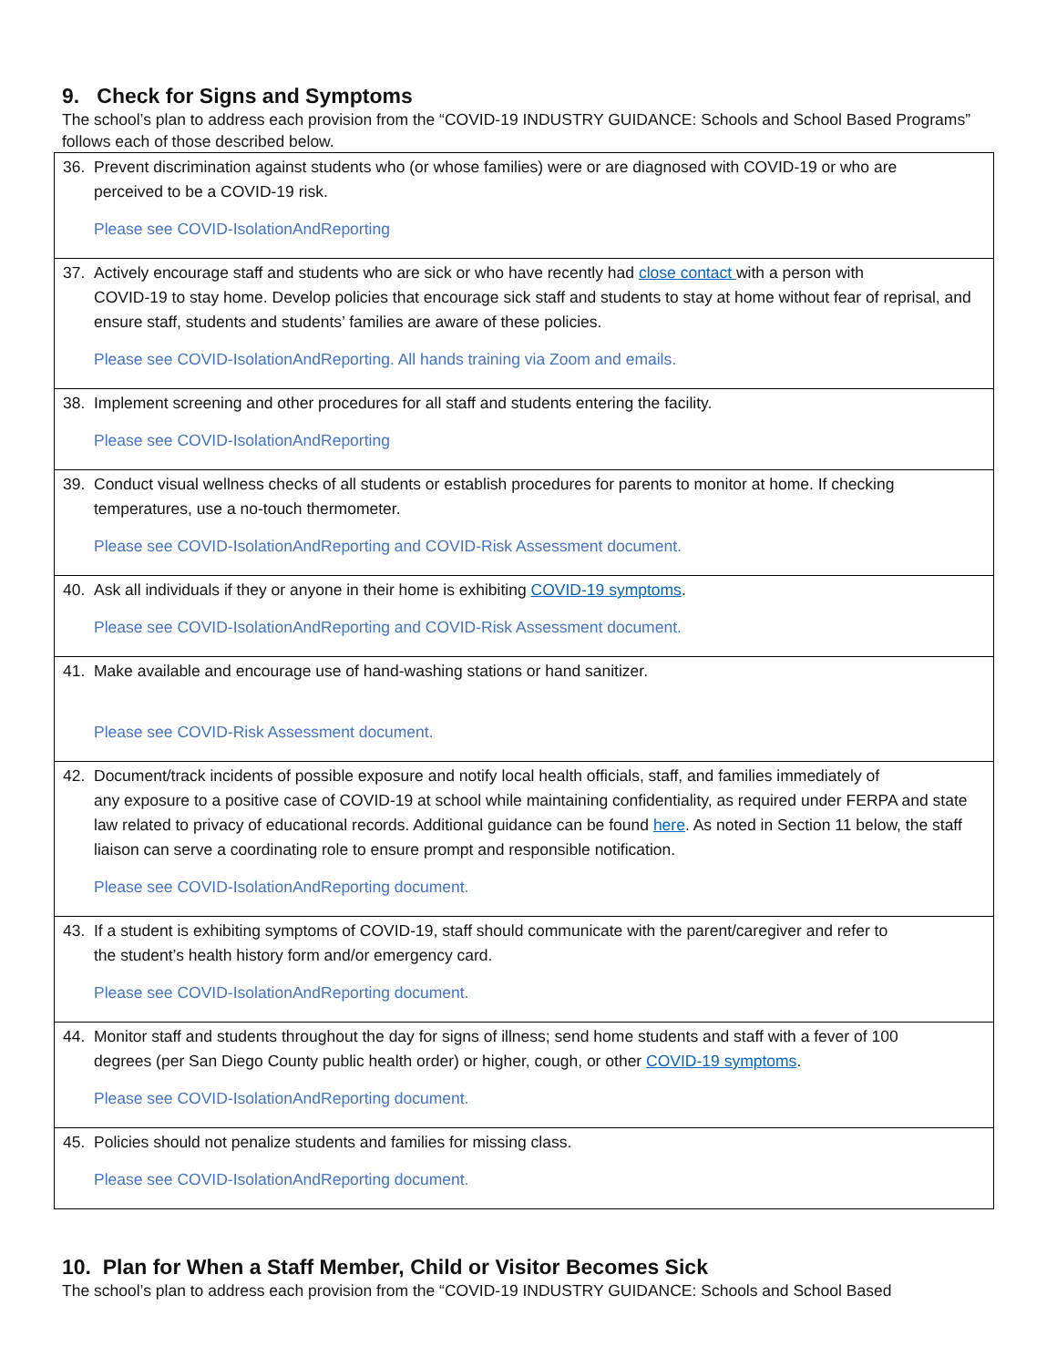9. Check for Signs and Symptoms
The school’s plan to address each provision from the “COVID-19 INDUSTRY GUIDANCE: Schools and School Based Programs” follows each of those described below.
| 36. Prevent discrimination against students who (or whose families) were or are diagnosed with COVID-19 or who are perceived to be a COVID-19 risk. Please see COVID-IsolationAndReporting |
| 37. Actively encourage staff and students who are sick or who have recently had close contact with a person with COVID-19 to stay home. Develop policies that encourage sick staff and students to stay at home without fear of reprisal, and ensure staff, students and students’ families are aware of these policies. Please see COVID-IsolationAndReporting. All hands training via Zoom and emails. |
| 38. Implement screening and other procedures for all staff and students entering the facility. Please see COVID-IsolationAndReporting |
| 39. Conduct visual wellness checks of all students or establish procedures for parents to monitor at home. If checking temperatures, use a no-touch thermometer. Please see COVID-IsolationAndReporting and COVID-Risk Assessment document. |
| 40. Ask all individuals if they or anyone in their home is exhibiting COVID-19 symptoms . Please see COVID-IsolationAndReporting and COVID-Risk Assessment document. |
| 41. Make available and encourage use of hand-washing stations or hand sanitizer. Please see COVID-Risk Assessment document. |
| 42. Document/track incidents of possible exposure and notify local health officials, staff, and families immediately of any exposure to a positive case of COVID-19 at school while maintaining confidentiality, as required under FERPA and state law related to privacy of educational records. Additional guidance can be found here . As noted in Section 11 below, the staff liaison can serve a coordinating role to ensure prompt and responsible notification. Please see COVID-IsolationAndReporting document. |
| 43. If a student is exhibiting symptoms of COVID-19, staff should communicate with the parent/caregiver and refer to the student’s health history form and/or emergency card. Please see COVID-IsolationAndReporting document. |
| 44. Monitor staff and students throughout the day for signs of illness; send home students and staff with a fever of 100 degrees (per San Diego County public health order) or higher, cough, or other COVID-19 symptoms . Please see COVID-IsolationAndReporting document. |
| 45. Policies should not penalize students and families for missing class. Please see COVID-IsolationAndReporting document. |
10. Plan for When a Staff Member, Child or Visitor Becomes Sick
The school’s plan to address each provision from the “COVID-19 INDUSTRY GUIDANCE: Schools and School Based